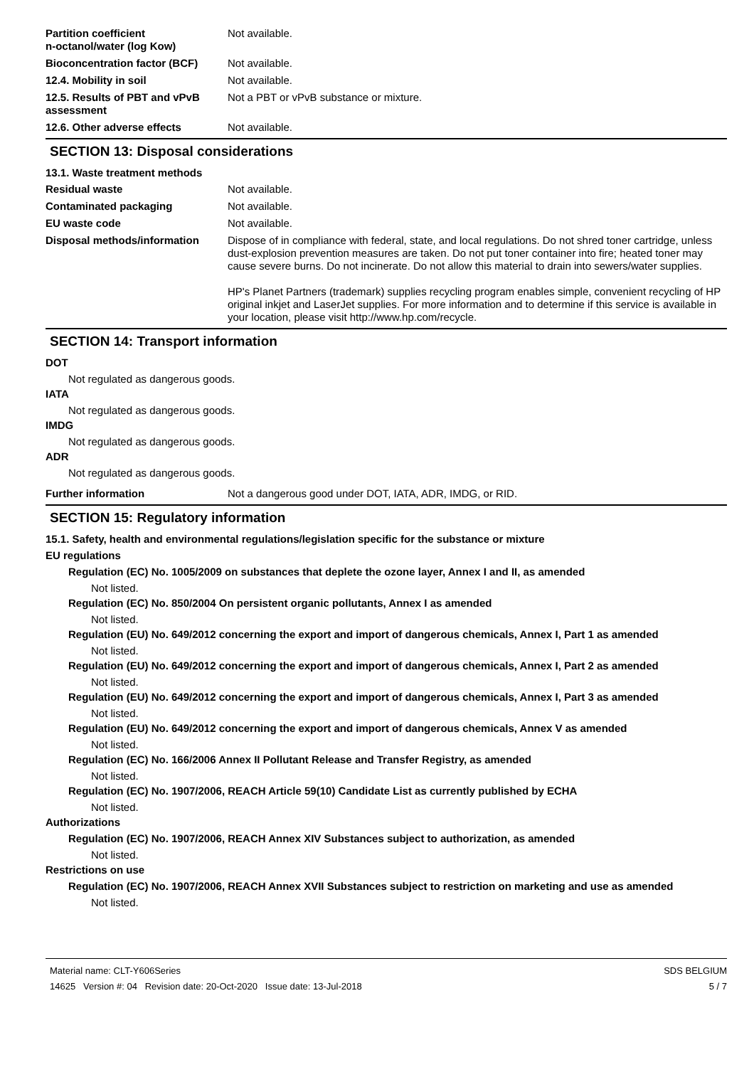Partition coefficient
n-octanol/water (log Kow)
Not available.
Bioconcentration factor (BCF)
Not available.
12.4. Mobility in soil Not available.
12.5. Results of PBT and vPvB assessment
Not a PBT or vPvB substance or mixture.
12.6. Other adverse effects Not available.
SECTION 13: Disposal considerations
13.1. Waste treatment methods
Residual waste Not available.
Contaminated packaging Not available.
EU waste code Not available.
Disposal methods/information Dispose of in compliance with federal, state, and local regulations. Do not shred toner cartridge, unless dust-explosion prevention measures are taken. Do not put toner container into fire; heated toner may cause severe burns. Do not incinerate. Do not allow this material to drain into sewers/water supplies.
HP's Planet Partners (trademark) supplies recycling program enables simple, convenient recycling of HP original inkjet and LaserJet supplies. For more information and to determine if this service is available in your location, please visit http://www.hp.com/recycle.
SECTION 14: Transport information
DOT
Not regulated as dangerous goods.
IATA
Not regulated as dangerous goods.
IMDG
Not regulated as dangerous goods.
ADR
Not regulated as dangerous goods.
Further information Not a dangerous good under DOT, IATA, ADR, IMDG, or RID.
SECTION 15: Regulatory information
15.1. Safety, health and environmental regulations/legislation specific for the substance or mixture
EU regulations
Regulation (EC) No. 1005/2009 on substances that deplete the ozone layer, Annex I and II, as amended
Not listed.
Regulation (EC) No. 850/2004 On persistent organic pollutants, Annex I as amended
Not listed.
Regulation (EU) No. 649/2012 concerning the export and import of dangerous chemicals, Annex I, Part 1 as amended
Not listed.
Regulation (EU) No. 649/2012 concerning the export and import of dangerous chemicals, Annex I, Part 2 as amended
Not listed.
Regulation (EU) No. 649/2012 concerning the export and import of dangerous chemicals, Annex I, Part 3 as amended
Not listed.
Regulation (EU) No. 649/2012 concerning the export and import of dangerous chemicals, Annex V as amended
Not listed.
Regulation (EC) No. 166/2006 Annex II Pollutant Release and Transfer Registry, as amended
Not listed.
Regulation (EC) No. 1907/2006, REACH Article 59(10) Candidate List as currently published by ECHA
Not listed.
Authorizations
Regulation (EC) No. 1907/2006, REACH Annex XIV Substances subject to authorization, as amended
Not listed.
Restrictions on use
Regulation (EC) No. 1907/2006, REACH Annex XVII Substances subject to restriction on marketing and use as amended
Not listed.
Material name: CLT-Y606Series
14625 Version #: 04 Revision date: 20-Oct-2020 Issue date: 13-Jul-2018
SDS BELGIUM
5 / 7